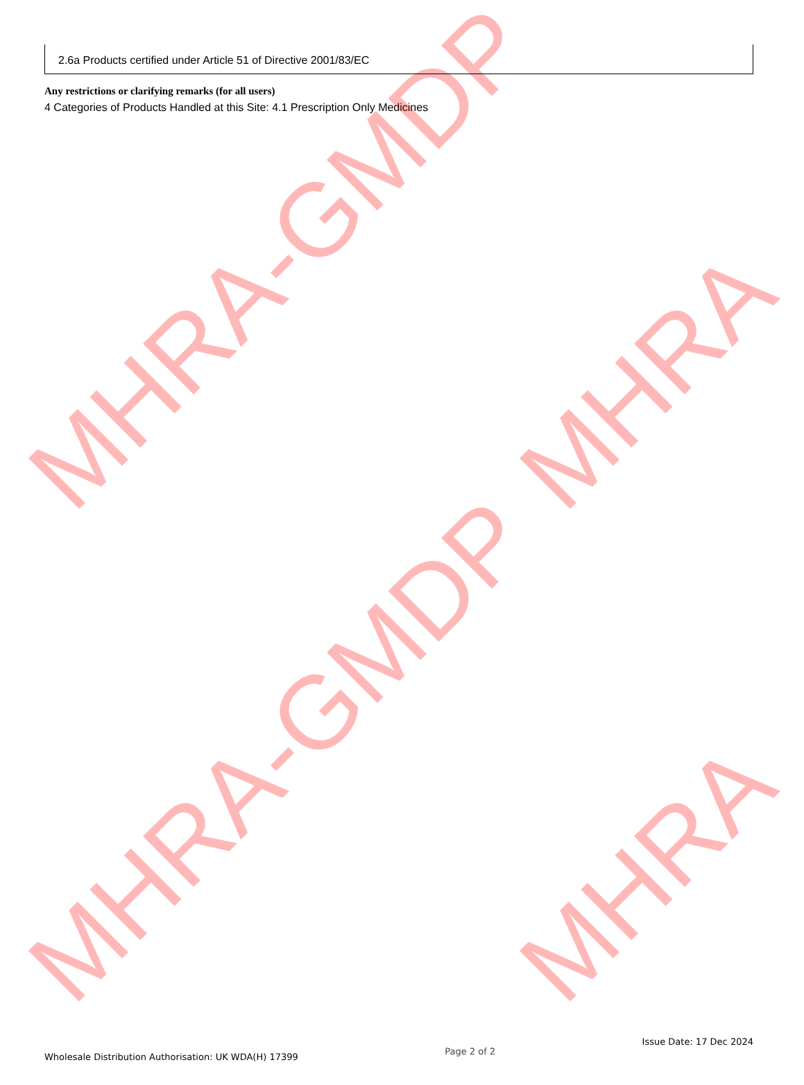MHRA-GMDP MHRA
MHRA-GMDP MHRA
2.6a Products certified under Article 51 of Directive 2001/83/EC
Any restrictions or clarifying remarks (for all users)
4 Categories of Products Handled at this Site: 4.1 Prescription Only Medicines
Wholesale Distribution Authorisation: UK WDA(H) 17399 Page 2 of 2 Issue Date: 17 Dec 2024